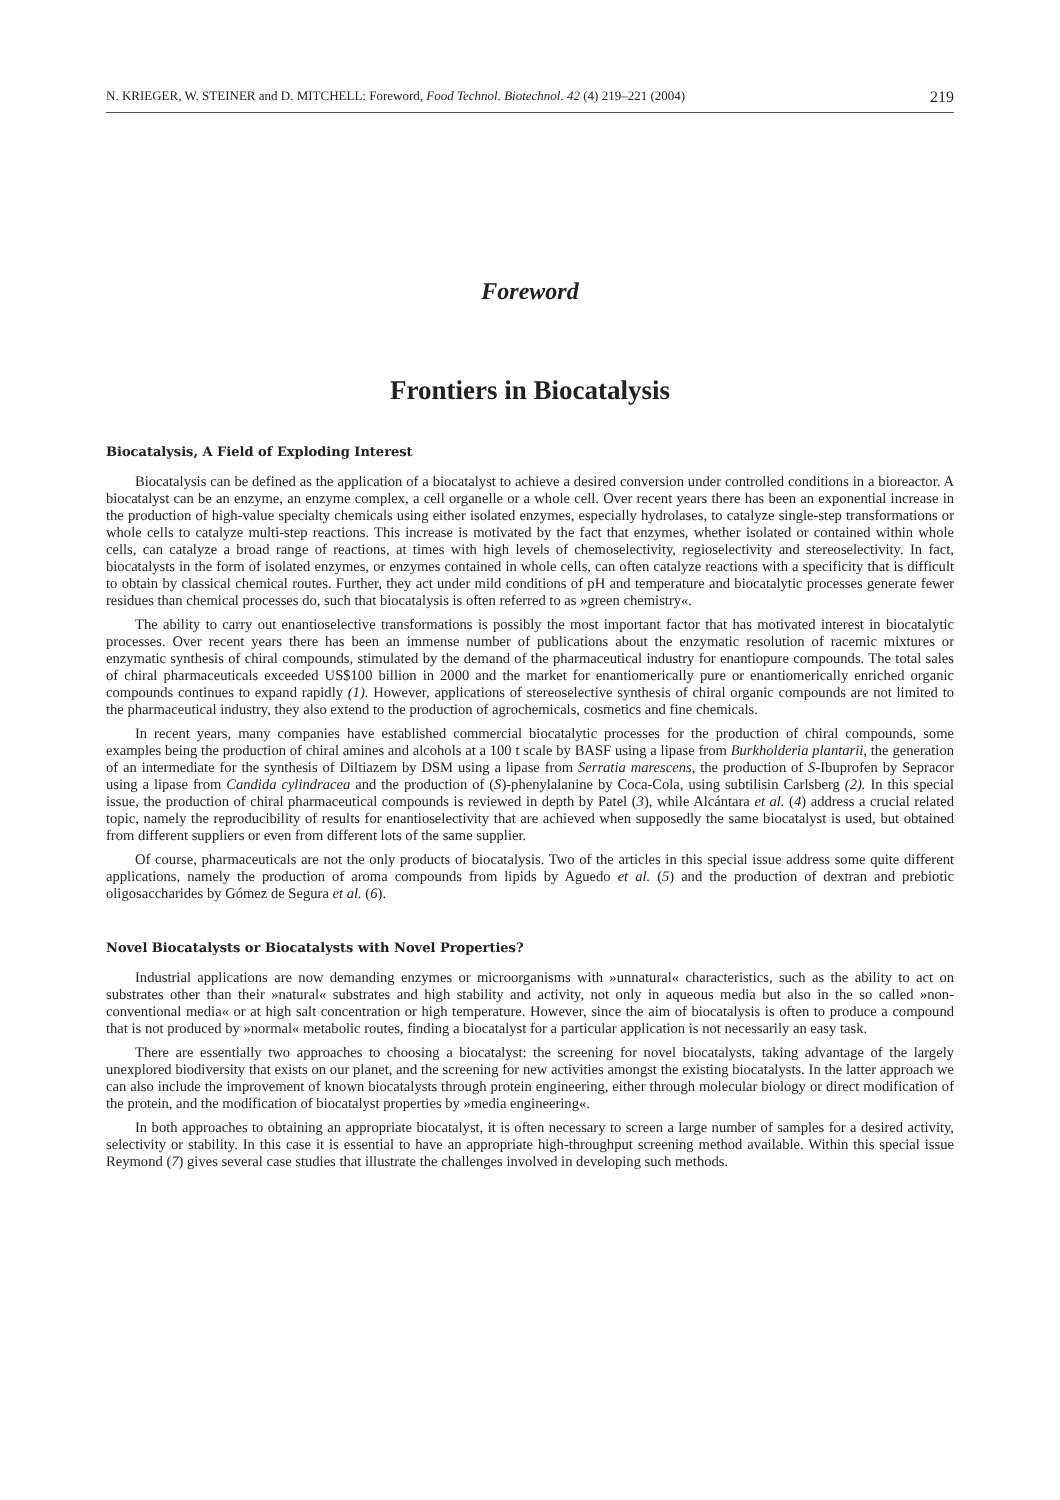N. KRIEGER, W. STEINER and D. MITCHELL: Foreword, Food Technol. Biotechnol. 42 (4) 219–221 (2004) 219
Foreword
Frontiers in Biocatalysis
Biocatalysis, A Field of Exploding Interest
Biocatalysis can be defined as the application of a biocatalyst to achieve a desired conversion under controlled conditions in a bioreactor. A biocatalyst can be an enzyme, an enzyme complex, a cell organelle or a whole cell. Over recent years there has been an exponential increase in the production of high-value specialty chemicals using either isolated enzymes, especially hydrolases, to catalyze single-step transformations or whole cells to catalyze multi-step reactions. This increase is motivated by the fact that enzymes, whether isolated or contained within whole cells, can catalyze a broad range of reactions, at times with high levels of chemoselectivity, regioselectivity and stereoselectivity. In fact, biocatalysts in the form of isolated enzymes, or enzymes contained in whole cells, can often catalyze reactions with a specificity that is difficult to obtain by classical chemical routes. Further, they act under mild conditions of pH and temperature and biocatalytic processes generate fewer residues than chemical processes do, such that biocatalysis is often referred to as »green chemistry«.
The ability to carry out enantioselective transformations is possibly the most important factor that has motivated interest in biocatalytic processes. Over recent years there has been an immense number of publications about the enzymatic resolution of racemic mixtures or enzymatic synthesis of chiral compounds, stimulated by the demand of the pharmaceutical industry for enantiopure compounds. The total sales of chiral pharmaceuticals exceeded US$100 billion in 2000 and the market for enantiomerically pure or enantiomerically enriched organic compounds continues to expand rapidly (1). However, applications of stereoselective synthesis of chiral organic compounds are not limited to the pharmaceutical industry, they also extend to the production of agrochemicals, cosmetics and fine chemicals.
In recent years, many companies have established commercial biocatalytic processes for the production of chiral compounds, some examples being the production of chiral amines and alcohols at a 100 t scale by BASF using a lipase from Burkholderia plantarii, the generation of an intermediate for the synthesis of Diltiazem by DSM using a lipase from Serratia marescens, the production of S-Ibuprofen by Sepracor using a lipase from Candida cylindracea and the production of (S)-phenylalanine by Coca-Cola, using subtilisin Carlsberg (2). In this special issue, the production of chiral pharmaceutical compounds is reviewed in depth by Patel (3), while Alcántara et al. (4) address a crucial related topic, namely the reproducibility of results for enantioselectivity that are achieved when supposedly the same biocatalyst is used, but obtained from different suppliers or even from different lots of the same supplier.
Of course, pharmaceuticals are not the only products of biocatalysis. Two of the articles in this special issue address some quite different applications, namely the production of aroma compounds from lipids by Aguedo et al. (5) and the production of dextran and prebiotic oligosaccharides by Gómez de Segura et al. (6).
Novel Biocatalysts or Biocatalysts with Novel Properties?
Industrial applications are now demanding enzymes or microorganisms with »unnatural« characteristics, such as the ability to act on substrates other than their »natural« substrates and high stability and activity, not only in aqueous media but also in the so called »non-conventional media« or at high salt concentration or high temperature. However, since the aim of biocatalysis is often to produce a compound that is not produced by »normal« metabolic routes, finding a biocatalyst for a particular application is not necessarily an easy task.
There are essentially two approaches to choosing a biocatalyst: the screening for novel biocatalysts, taking advantage of the largely unexplored biodiversity that exists on our planet, and the screening for new activities amongst the existing biocatalysts. In the latter approach we can also include the improvement of known biocatalysts through protein engineering, either through molecular biology or direct modification of the protein, and the modification of biocatalyst properties by »media engineering«.
In both approaches to obtaining an appropriate biocatalyst, it is often necessary to screen a large number of samples for a desired activity, selectivity or stability. In this case it is essential to have an appropriate high-throughput screening method available. Within this special issue Reymond (7) gives several case studies that illustrate the challenges involved in developing such methods.